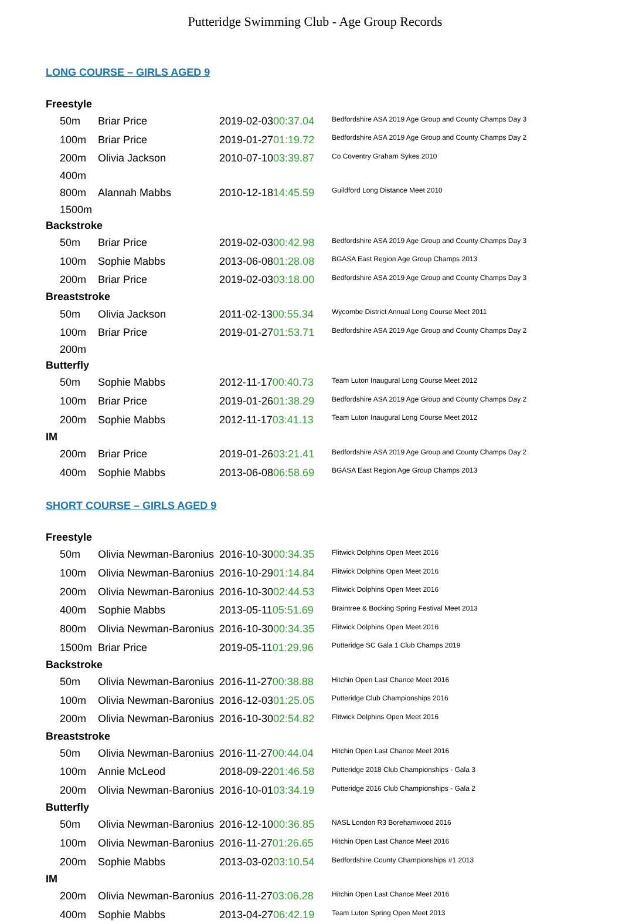Putteridge Swimming Club - Age Group Records
LONG COURSE – GIRLS AGED 9
| Freestyle | | | |
| 50m | Briar Price | 2019-02-03 00:37.04 | Bedfordshire ASA 2019 Age Group and County Champs Day 3 |
| 100m | Briar Price | 2019-01-27 01:19.72 | Bedfordshire ASA 2019 Age Group and County Champs Day 2 |
| 200m | Olivia Jackson | 2010-07-10 03:39.87 | Co Coventry Graham Sykes 2010 |
| 400m | | | |
| 800m | Alannah Mabbs | 2010-12-18 14:45.59 | Guildford Long Distance Meet 2010 |
| 1500m | | | |
| Backstroke | | | |
| 50m | Briar Price | 2019-02-03 00:42.98 | Bedfordshire ASA 2019 Age Group and County Champs Day 3 |
| 100m | Sophie Mabbs | 2013-06-08 01:28.08 | BGASA East Region Age Group Champs 2013 |
| 200m | Briar Price | 2019-02-03 03:18.00 | Bedfordshire ASA 2019 Age Group and County Champs Day 3 |
| Breaststroke | | | |
| 50m | Olivia Jackson | 2011-02-13 00:55.34 | Wycombe District Annual Long Course Meet 2011 |
| 100m | Briar Price | 2019-01-27 01:53.71 | Bedfordshire ASA 2019 Age Group and County Champs Day 2 |
| 200m | | | |
| Butterfly | | | |
| 50m | Sophie Mabbs | 2012-11-17 00:40.73 | Team Luton Inaugural Long Course Meet 2012 |
| 100m | Briar Price | 2019-01-26 01:38.29 | Bedfordshire ASA 2019 Age Group and County Champs Day 2 |
| 200m | Sophie Mabbs | 2012-11-17 03:41.13 | Team Luton Inaugural Long Course Meet 2012 |
| IM | | | |
| 200m | Briar Price | 2019-01-26 03:21.41 | Bedfordshire ASA 2019 Age Group and County Champs Day 2 |
| 400m | Sophie Mabbs | 2013-06-08 06:58.69 | BGASA East Region Age Group Champs 2013 |
SHORT COURSE – GIRLS AGED 9
| Freestyle | | | |
| 50m | Olivia Newman-Baronius | 2016-10-30 00:34.35 | Flitwick Dolphins Open Meet 2016 |
| 100m | Olivia Newman-Baronius | 2016-10-29 01:14.84 | Flitwick Dolphins Open Meet 2016 |
| 200m | Olivia Newman-Baronius | 2016-10-30 02:44.53 | Flitwick Dolphins Open Meet 2016 |
| 400m | Sophie Mabbs | 2013-05-11 05:51.69 | Braintree & Bocking Spring Festival Meet 2013 |
| 800m | Olivia Newman-Baronius | 2016-10-30 00:34.35 | Flitwick Dolphins Open Meet 2016 |
| 1500m | Briar Price | 2019-05-11 01:29.96 | Putteridge SC Gala 1 Club Champs 2019 |
| Backstroke | | | |
| 50m | Olivia Newman-Baronius | 2016-11-27 00:38.88 | Hitchin Open Last Chance Meet 2016 |
| 100m | Olivia Newman-Baronius | 2016-12-03 01:25.05 | Putteridge Club Championships 2016 |
| 200m | Olivia Newman-Baronius | 2016-10-30 02:54.82 | Flitwick Dolphins Open Meet 2016 |
| Breaststroke | | | |
| 50m | Olivia Newman-Baronius | 2016-11-27 00:44.04 | Hitchin Open Last Chance Meet 2016 |
| 100m | Annie McLeod | 2018-09-22 01:46.58 | Putteridge 2018 Club Championships - Gala 3 |
| 200m | Olivia Newman-Baronius | 2016-10-01 03:34.19 | Putteridge 2016 Club Championships - Gala 2 |
| Butterfly | | | |
| 50m | Olivia Newman-Baronius | 2016-12-10 00:36.85 | NASL London R3 Borehamwood 2016 |
| 100m | Olivia Newman-Baronius | 2016-11-27 01:26.65 | Hitchin Open Last Chance Meet 2016 |
| 200m | Sophie Mabbs | 2013-03-02 03:10.54 | Bedfordshire County Championships #1 2013 |
| IM | | | |
| 200m | Olivia Newman-Baronius | 2016-11-27 03:06.28 | Hitchin Open Last Chance Meet 2016 |
| 400m | Sophie Mabbs | 2013-04-27 06:42.19 | Team Luton Spring Open Meet 2013 |